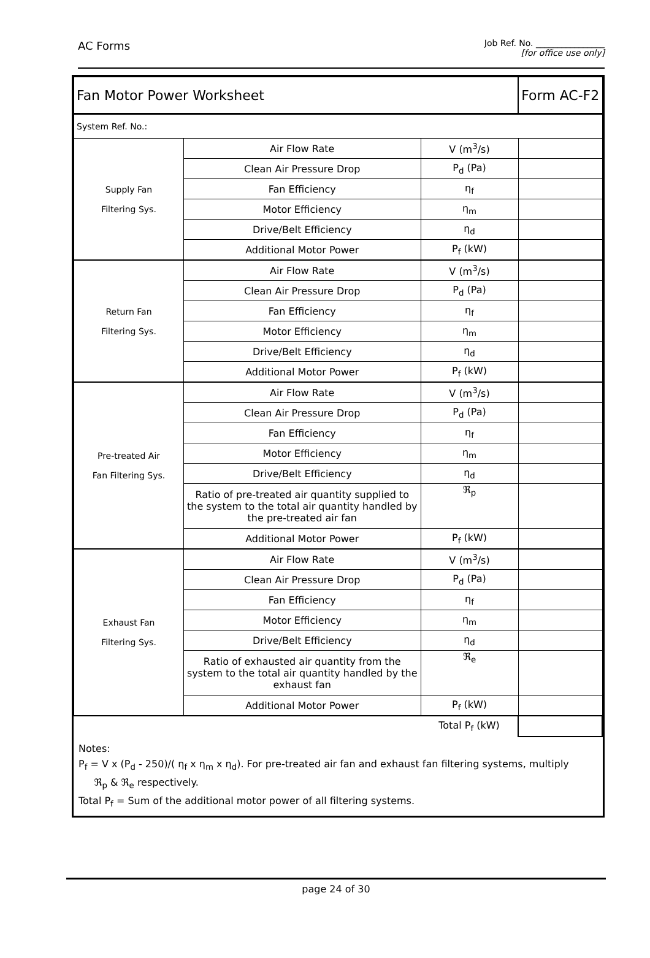AC Forms
Job Ref. No. ________________
[for office use only]
| Fan Motor Power Worksheet | | | Form AC-F2 |
| System Ref. No.: | | | |
| Supply Fan Filtering Sys. | Air Flow Rate | V (m<sup>3</sup>/s) | |
| | Clean Air Pressure Drop | P<sub>d</sub> (Pa) | |
| | Fan Efficiency | η<sub>f</sub> | |
| | Motor Efficiency | η<sub>m</sub> | |
| | Drive/Belt Efficiency | η<sub>d</sub> | |
| | Additional Motor Power | P<sub>f</sub> (kW) | |
| Return Fan Filtering Sys. | Air Flow Rate | V (m<sup>3</sup>/s) | |
| | Clean Air Pressure Drop | P<sub>d</sub> (Pa) | |
| | Fan Efficiency | η<sub>f</sub> | |
| | Motor Efficiency | η<sub>m</sub> | |
| | Drive/Belt Efficiency | η<sub>d</sub> | |
| | Additional Motor Power | P<sub>f</sub> (kW) | |
| Pre-treated Air Fan Filtering Sys. | Air Flow Rate | V (m<sup>3</sup>/s) | |
| | Clean Air Pressure Drop | P<sub>d</sub> (Pa) | |
| | Fan Efficiency | η<sub>f</sub> | |
| | Motor Efficiency | η<sub>m</sub> | |
| | Drive/Belt Efficiency | η<sub>d</sub> | |
| | Ratio of pre-treated air quantity supplied to the system to the total air quantity handled by the pre-treated air fan | ℜ<sub>p</sub> | |
| | Additional Motor Power | P<sub>f</sub> (kW) | |
| Exhaust Fan Filtering Sys. | Air Flow Rate | V (m<sup>3</sup>/s) | |
| | Clean Air Pressure Drop | P<sub>d</sub> (Pa) | |
| | Fan Efficiency | η<sub>f</sub> | |
| | Motor Efficiency | η<sub>m</sub> | |
| | Drive/Belt Efficiency | η<sub>d</sub> | |
| | Ratio of exhausted air quantity from the system to the total air quantity handled by the exhaust fan | ℜ<sub>e</sub> | |
| | Additional Motor Power | P<sub>f</sub> (kW) | |
| | | Total P<sub>f</sub> (kW) | |
Notes:
P<sub>f</sub> = V x (P<sub>d</sub> - 250)/( η<sub>f</sub> x η<sub>m</sub> x η<sub>d</sub>). For pre-treated air fan and exhaust fan filtering systems, multiply
ℜ<sub>p</sub> & ℜ<sub>e</sub> respectively.
Total P<sub>f</sub> = Sum of the additional motor power of all filtering systems.
page 24 of 30